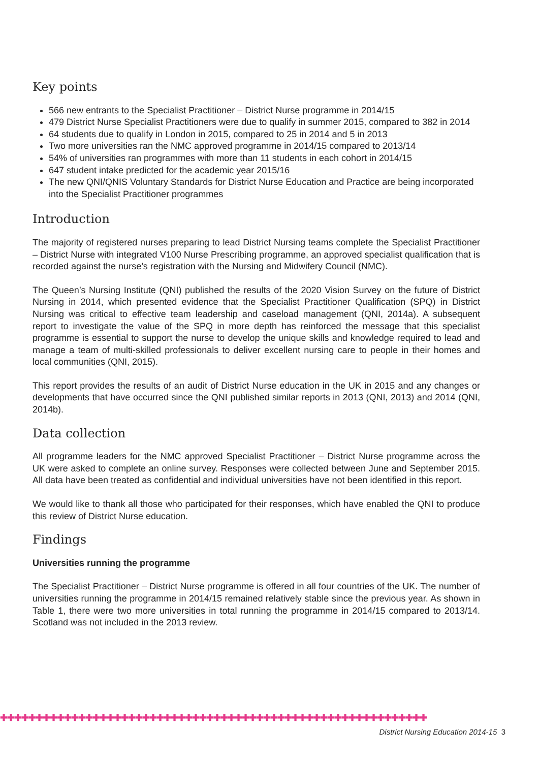Key points
566 new entrants to the Specialist Practitioner – District Nurse programme in 2014/15
479 District Nurse Specialist Practitioners were due to qualify in summer 2015, compared to 382 in 2014
64 students due to qualify in London in 2015, compared to 25 in 2014 and 5 in 2013
Two more universities ran the NMC approved programme in 2014/15 compared to 2013/14
54% of universities ran programmes with more than 11 students in each cohort in 2014/15
647 student intake predicted for the academic year 2015/16
The new QNI/QNIS Voluntary Standards for District Nurse Education and Practice are being incorporated into the Specialist Practitioner programmes
Introduction
The majority of registered nurses preparing to lead District Nursing teams complete the Specialist Practitioner – District Nurse with integrated V100 Nurse Prescribing programme, an approved specialist qualification that is recorded against the nurse’s registration with the Nursing and Midwifery Council (NMC).
The Queen’s Nursing Institute (QNI) published the results of the 2020 Vision Survey on the future of District Nursing in 2014, which presented evidence that the Specialist Practitioner Qualification (SPQ) in District Nursing was critical to effective team leadership and caseload management (QNI, 2014a). A subsequent report to investigate the value of the SPQ in more depth has reinforced the message that this specialist programme is essential to support the nurse to develop the unique skills and knowledge required to lead and manage a team of multi-skilled professionals to deliver excellent nursing care to people in their homes and local communities (QNI, 2015).
This report provides the results of an audit of District Nurse education in the UK in 2015 and any changes or developments that have occurred since the QNI published similar reports in 2013 (QNI, 2013) and 2014 (QNI, 2014b).
Data collection
All programme leaders for the NMC approved Specialist Practitioner – District Nurse programme across the UK were asked to complete an online survey. Responses were collected between June and September 2015. All data have been treated as confidential and individual universities have not been identified in this report.
We would like to thank all those who participated for their responses, which have enabled the QNI to produce this review of District Nurse education.
Findings
Universities running the programme
The Specialist Practitioner – District Nurse programme is offered in all four countries of the UK. The number of universities running the programme in 2014/15 remained relatively stable since the previous year. As shown in Table 1, there were two more universities in total running the programme in 2014/15 compared to 2013/14. Scotland was not included in the 2013 review.
✚✚✚✚✚✚✚✚✚✚✚✚✚✚✚✚✚✚✚✚✚✚✚✚✚✚✚✚✚✚✚✚✚✚✚✚✚✚✚✚✚✚✚✚✚✚✚✚✚✚✚✚✚✚✚✚✚✚✚✚
District Nursing Education 2014-15 3